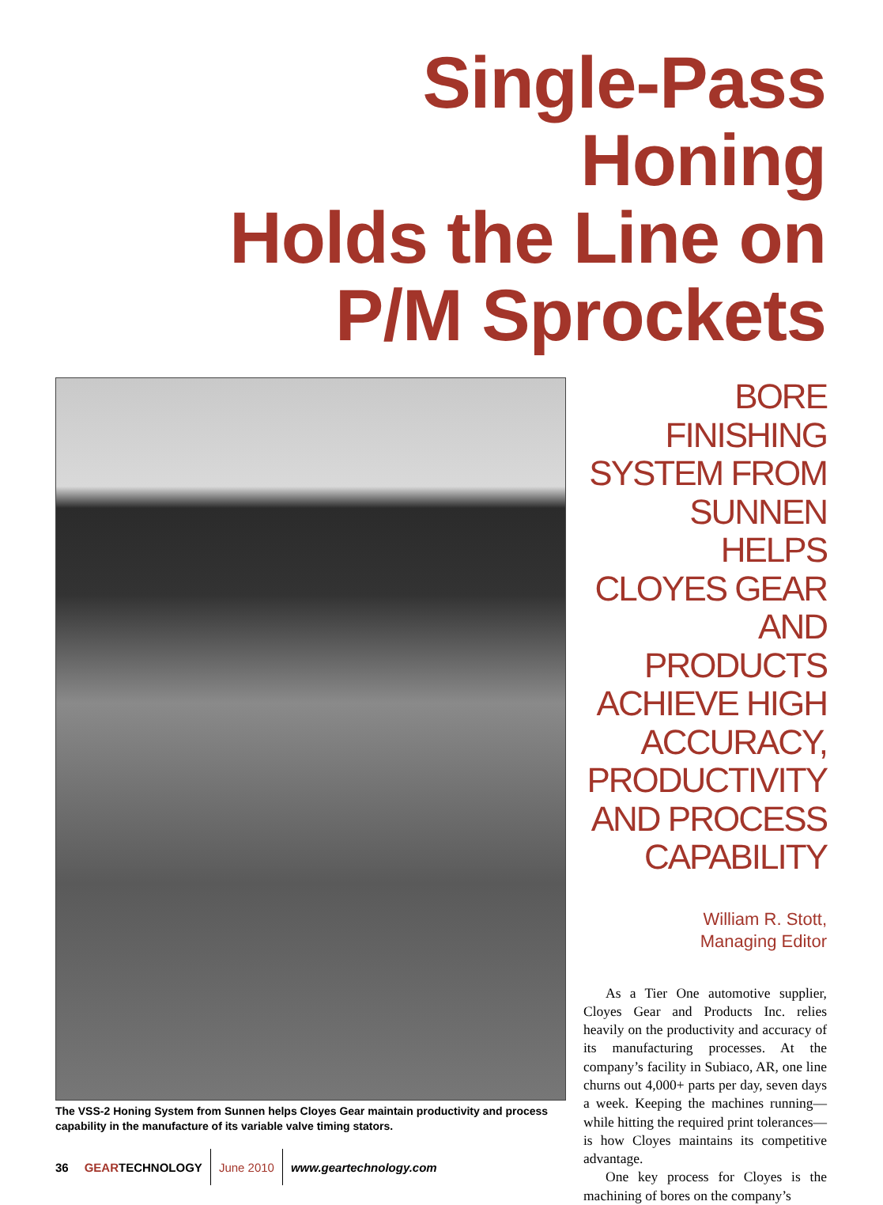Single-Pass
Honing
Holds the Line on
P/M Sprockets
The VSS-2 Honing System from Sunnen helps Cloyes Gear maintain productivity and process capability in the manufacture of its variable valve timing stators.
BORE
FINISHING
SYSTEM FROM
SUNNEN HELPS
CLOYES GEAR
AND PRODUCTS
ACHIEVE HIGH
ACCURACY,
PRODUCTIVITY
AND PROCESS
CAPABILITY
William R. Stott,
Managing Editor
As a Tier One automotive supplier, Cloyes Gear and Products Inc. relies heavily on the productivity and accuracy of its manufacturing processes. At the company’s facility in Subiaco, AR, one line churns out 4,000+ parts per day, seven days a week. Keeping the machines running—while hitting the required print tolerances—is how Cloyes maintains its competitive advantage.
One key process for Cloyes is the machining of bores on the company’s
36 GEARTECHNOLOGY June 2010 www.geartechnology.com